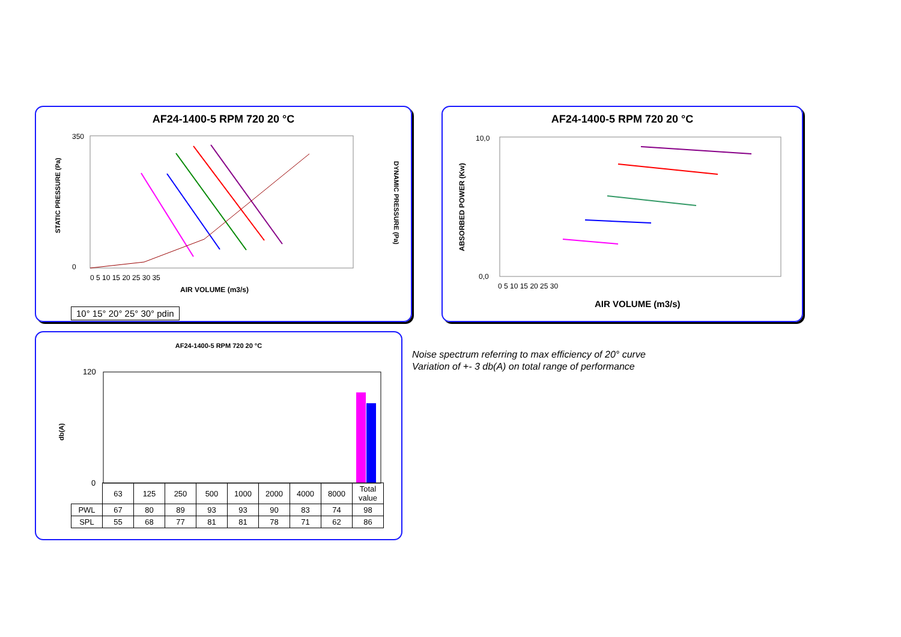AF24-1400-5 RPM 720 20 °C
STATIC PRESSURE (Pa)
DYNAMIC PRESSURE (Pa)
350
0
0 5 10 15 20 25 30 35
AIR VOLUME (m3/s)
10° 15° 20° 25° 30° pdin
AF24-1400-5 RPM 720 20 °C
ABSORBED POWER (Kw)
10,0
0,0
0 5 10 15 20 25 30
AIR VOLUME (m3/s)
AF24-1400-5 RPM 720 20 °C
db(A)
120
0
| | 63 | 125 | 250 | 500 | 1000 | 2000 | 4000 | 8000 | Total value |
| PWL | 67 | 80 | 89 | 93 | 93 | 90 | 83 | 74 | 98 |
| SPL | 55 | 68 | 77 | 81 | 81 | 78 | 71 | 62 | 86 |
Noise spectrum referring to max efficiency of 20° curve
Variation of +- 3 db(A) on total range of performance